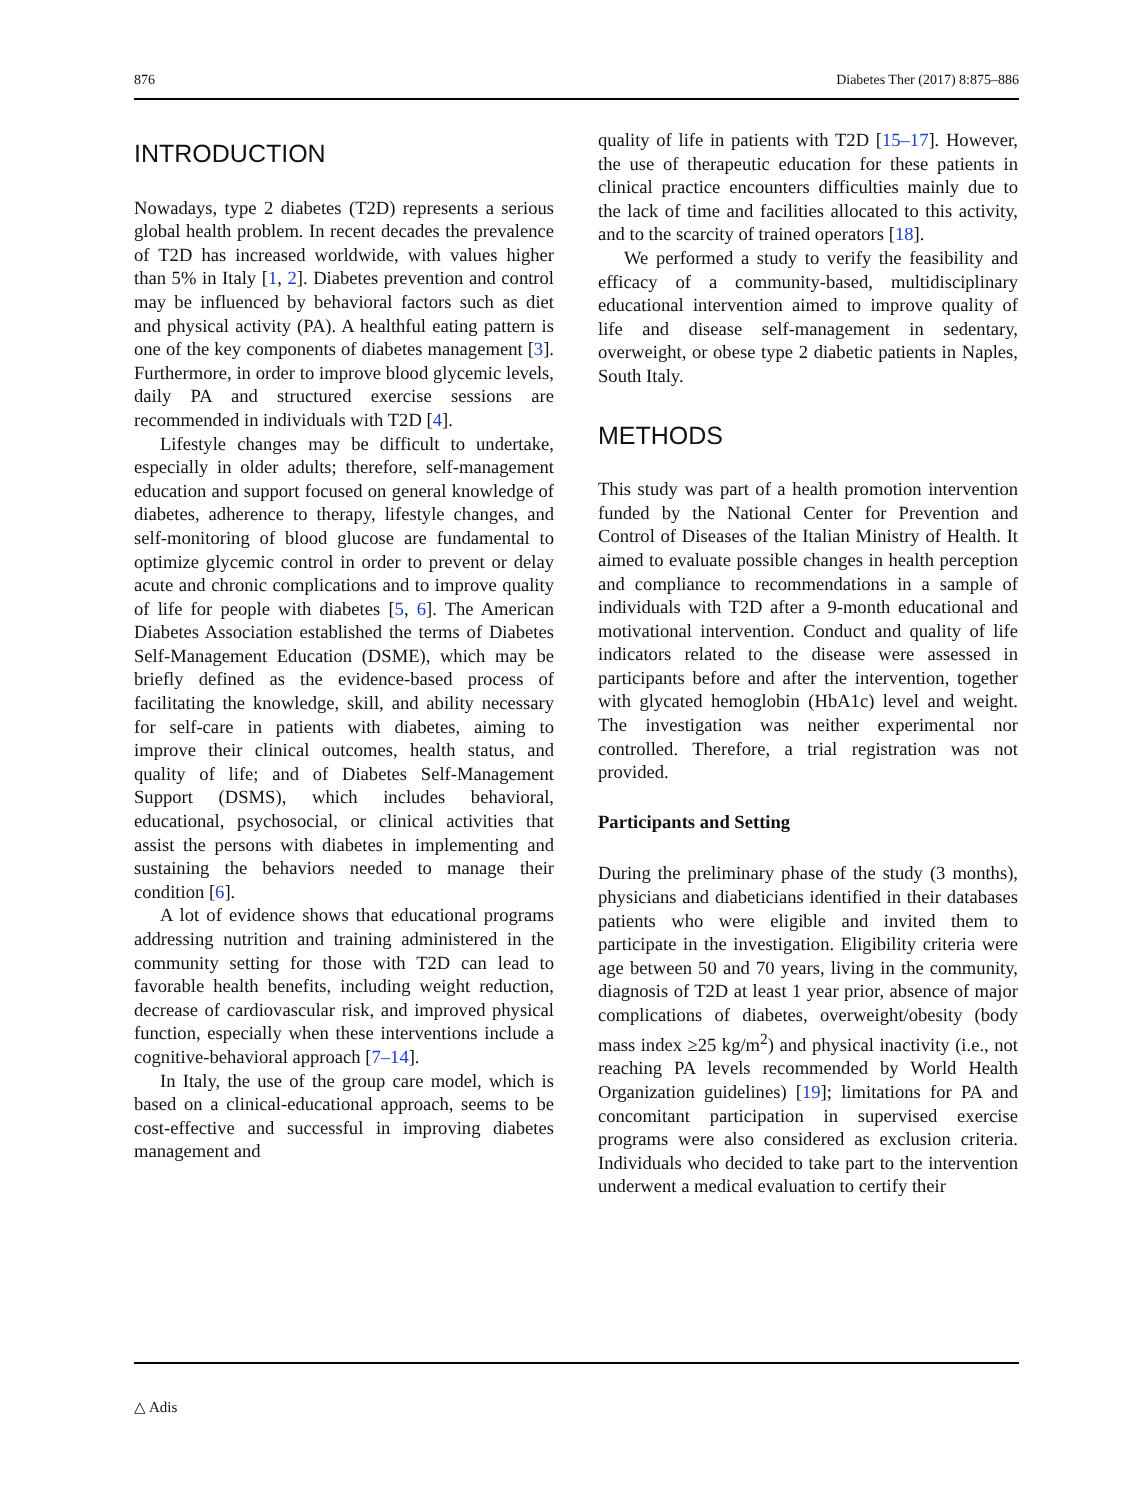876 Diabetes Ther (2017) 8:875–886
INTRODUCTION
Nowadays, type 2 diabetes (T2D) represents a serious global health problem. In recent decades the prevalence of T2D has increased worldwide, with values higher than 5% in Italy [1, 2]. Diabetes prevention and control may be influenced by behavioral factors such as diet and physical activity (PA). A healthful eating pattern is one of the key components of diabetes management [3]. Furthermore, in order to improve blood glycemic levels, daily PA and structured exercise sessions are recommended in individuals with T2D [4].
Lifestyle changes may be difficult to undertake, especially in older adults; therefore, self-management education and support focused on general knowledge of diabetes, adherence to therapy, lifestyle changes, and self-monitoring of blood glucose are fundamental to optimize glycemic control in order to prevent or delay acute and chronic complications and to improve quality of life for people with diabetes [5, 6]. The American Diabetes Association established the terms of Diabetes Self-Management Education (DSME), which may be briefly defined as the evidence-based process of facilitating the knowledge, skill, and ability necessary for self-care in patients with diabetes, aiming to improve their clinical outcomes, health status, and quality of life; and of Diabetes Self-Management Support (DSMS), which includes behavioral, educational, psychosocial, or clinical activities that assist the persons with diabetes in implementing and sustaining the behaviors needed to manage their condition [6].
A lot of evidence shows that educational programs addressing nutrition and training administered in the community setting for those with T2D can lead to favorable health benefits, including weight reduction, decrease of cardiovascular risk, and improved physical function, especially when these interventions include a cognitive-behavioral approach [7–14].
In Italy, the use of the group care model, which is based on a clinical-educational approach, seems to be cost-effective and successful in improving diabetes management and
quality of life in patients with T2D [15–17]. However, the use of therapeutic education for these patients in clinical practice encounters difficulties mainly due to the lack of time and facilities allocated to this activity, and to the scarcity of trained operators [18].
We performed a study to verify the feasibility and efficacy of a community-based, multidisciplinary educational intervention aimed to improve quality of life and disease self-management in sedentary, overweight, or obese type 2 diabetic patients in Naples, South Italy.
METHODS
This study was part of a health promotion intervention funded by the National Center for Prevention and Control of Diseases of the Italian Ministry of Health. It aimed to evaluate possible changes in health perception and compliance to recommendations in a sample of individuals with T2D after a 9-month educational and motivational intervention. Conduct and quality of life indicators related to the disease were assessed in participants before and after the intervention, together with glycated hemoglobin (HbA1c) level and weight. The investigation was neither experimental nor controlled. Therefore, a trial registration was not provided.
Participants and Setting
During the preliminary phase of the study (3 months), physicians and diabeticians identified in their databases patients who were eligible and invited them to participate in the investigation. Eligibility criteria were age between 50 and 70 years, living in the community, diagnosis of T2D at least 1 year prior, absence of major complications of diabetes, overweight/obesity (body mass index ≥25 kg/m<sup>2</sup>) and physical inactivity (i.e., not reaching PA levels recommended by World Health Organization guidelines) [19]; limitations for PA and concomitant participation in supervised exercise programs were also considered as exclusion criteria. Individuals who decided to take part to the intervention underwent a medical evaluation to certify their
△ Adis